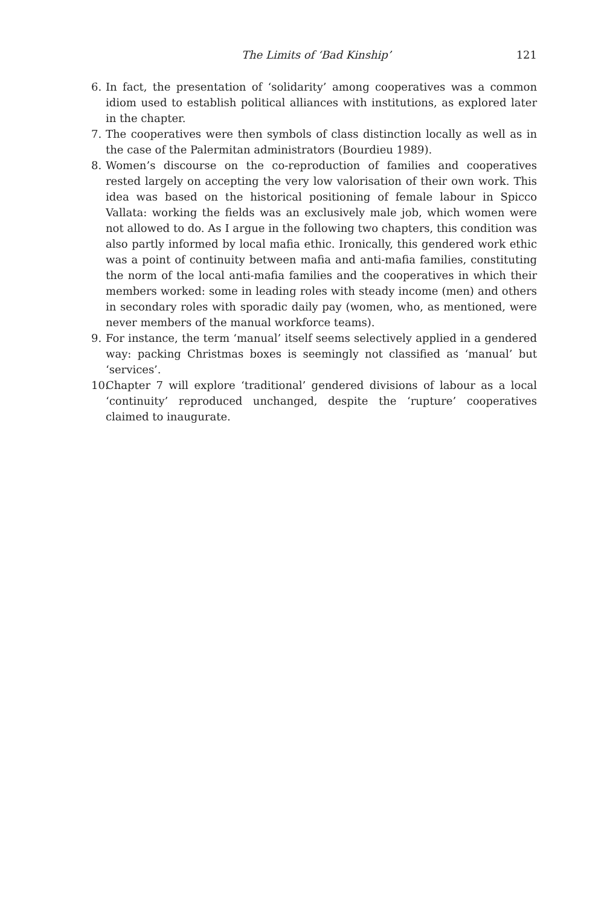The Limits of ‘Bad Kinship’ 121
6. In fact, the presentation of ‘solidarity’ among cooperatives was a common idiom used to establish political alliances with institutions, as explored later in the chapter.
7. The cooperatives were then symbols of class distinction locally as well as in the case of the Palermitan administrators (Bourdieu 1989).
8. Women’s discourse on the co-reproduction of families and cooperatives rested largely on accepting the very low valorisation of their own work. This idea was based on the historical positioning of female labour in Spicco Vallata: working the fields was an exclusively male job, which women were not allowed to do. As I argue in the following two chapters, this condition was also partly informed by local mafia ethic. Ironically, this gendered work ethic was a point of continuity between mafia and anti-mafia families, constituting the norm of the local anti-mafia families and the cooperatives in which their members worked: some in leading roles with steady income (men) and others in secondary roles with sporadic daily pay (women, who, as mentioned, were never members of the manual workforce teams).
9. For instance, the term ‘manual’ itself seems selectively applied in a gendered way: packing Christmas boxes is seemingly not classified as ‘manual’ but ‘services’.
10. Chapter 7 will explore ‘traditional’ gendered divisions of labour as a local ‘continuity’ reproduced unchanged, despite the ‘rupture’ cooperatives claimed to inaugurate.